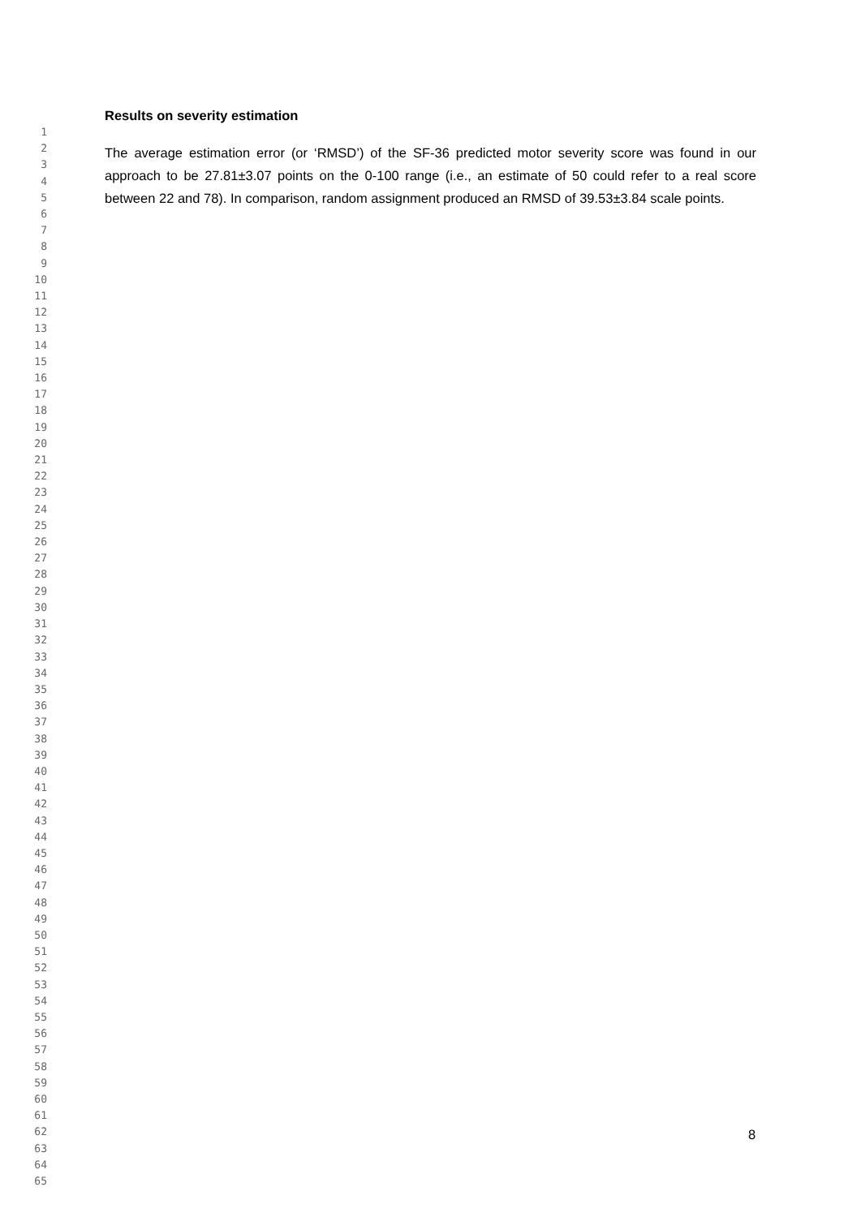1
2
3
4
5
6
7
8
9
10
11
12
13
14
15
16
17
18
19
20
21
22
23
24
25
26
27
28
29
30
31
32
33
34
35
36
37
38
39
40
41
42
43
44
45
46
47
48
49
50
51
52
53
54
55
56
57
58
59
60
61
62
63
64
65
Results on severity estimation
The average estimation error (or ‘RMSD’) of the SF-36 predicted motor severity score was found in our approach to be 27.81±3.07 points on the 0-100 range (i.e., an estimate of 50 could refer to a real score between 22 and 78). In comparison, random assignment produced an RMSD of 39.53±3.84 scale points.
8